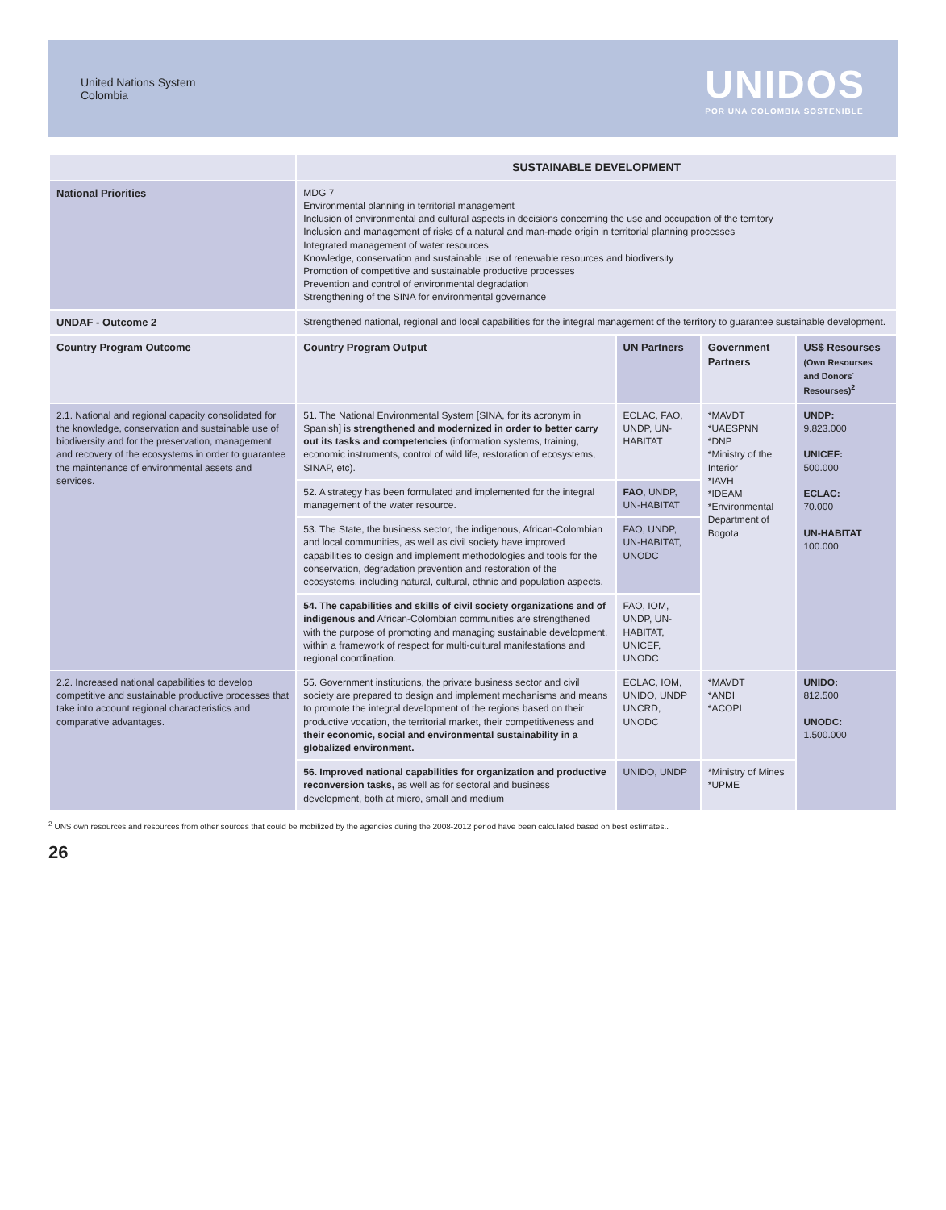United Nations System
Colombia
UNIDOS
POR UNA COLOMBIA SOSTENIBLE
| | SUSTAINABLE DEVELOPMENT | | | |
| National Priorities | MDG 7 Environmental planning in territorial management Inclusion of environmental and cultural aspects in decisions concerning the use and occupation of the territory Inclusion and management of risks of a natural and man-made origin in territorial planning processes Integrated management of water resources Knowledge, conservation and sustainable use of renewable resources and biodiversity Promotion of competitive and sustainable productive processes Prevention and control of environmental degradation Strengthening of the SINA for environmental governance | | | |
| UNDAF - Outcome 2 | Strengthened national, regional and local capabilities for the integral management of the territory to guarantee sustainable development. | | | |
| Country Program Outcome | Country Program Output | UN Partners | Government Partners | US$ Resourses (Own Resourses and Donors´ Resourses)<sup>2</sup> |
| 2.1. National and regional capacity consolidated for the knowledge, conservation and sustainable use of biodiversity and for the preservation, management and recovery of the ecosystems in order to guarantee the maintenance of environmental assets and services. | 51. The National Environmental System [SINA, for its acronym in Spanish] is strengthened and modernized in order to better carry out its tasks and competencies (information systems, training, economic instruments, control of wild life, restoration of ecosystems, SINAP, etc). | ECLAC, FAO, UNDP, UN-HABITAT | *MAVDT *UAESPNN *DNP *Ministry of the Interior *IAVH *IDEAM *Environmental Department of Bogota | UNDP: 9.823.000 UNICEF: 500.000 ECLAC: 70.000 UN-HABITAT 100.000 |
| | 52. A strategy has been formulated and implemented for the integral management of the water resource. | FAO , UNDP, UN-HABITAT | | |
| | 53. The State, the business sector, the indigenous, African-Colombian and local communities, as well as civil society have improved capabilities to design and implement methodologies and tools for the conservation, degradation prevention and restoration of the ecosystems, including natural, cultural, ethnic and population aspects. | FAO, UNDP, UN-HABITAT, UNODC | | |
| | 54. The capabilities and skills of civil society organizations and of indigenous and African-Colombian communities are strengthened with the purpose of promoting and managing sustainable development, within a framework of respect for multi-cultural manifestations and regional coordination. | FAO, IOM, UNDP, UN-HABITAT, UNICEF, UNODC | | |
| 2.2. Increased national capabilities to develop competitive and sustainable productive processes that take into account regional characteristics and comparative advantages. | 55. Government institutions, the private business sector and civil society are prepared to design and implement mechanisms and means to promote the integral development of the regions based on their productive vocation, the territorial market, their competitiveness and their economic, social and environmental sustainability in a globalized environment. | ECLAC, IOM, UNIDO, UNDP UNCRD, UNODC | *MAVDT *ANDI *ACOPI | UNIDO: 812.500 UNODC: 1.500.000 |
| | 56. Improved national capabilities for organization and productive reconversion tasks, as well as for sectoral and business development, both at micro, small and medium | UNIDO, UNDP | *Ministry of Mines *UPME | |
<sup>2</sup> UNS own resources and resources from other sources that could be mobilized by the agencies during the 2008-2012 period have been calculated based on best estimates..
26